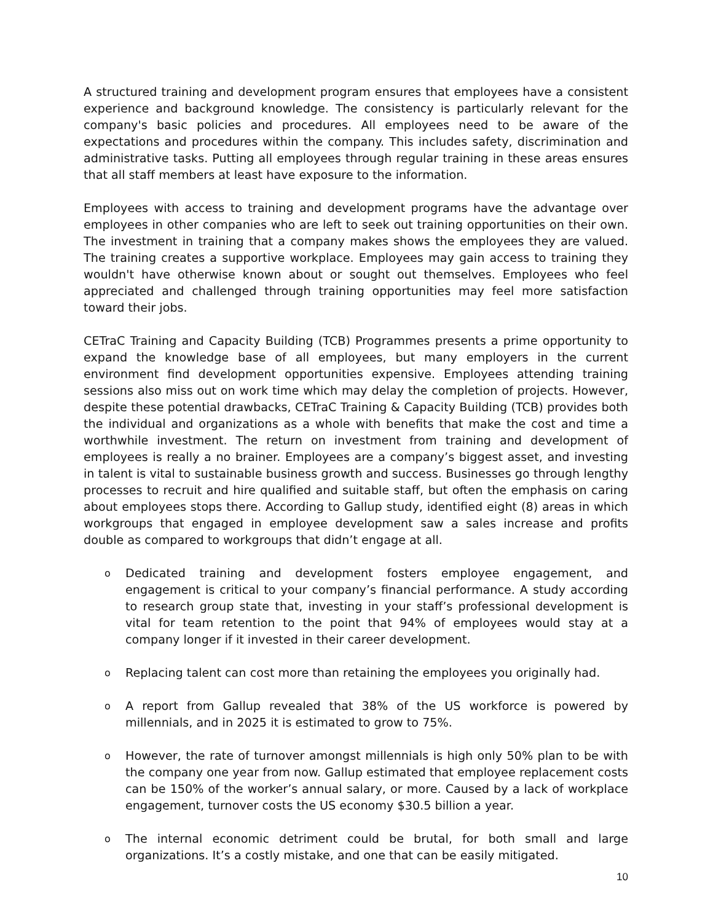A structured training and development program ensures that employees have a consistent experience and background knowledge. The consistency is particularly relevant for the company's basic policies and procedures. All employees need to be aware of the expectations and procedures within the company. This includes safety, discrimination and administrative tasks. Putting all employees through regular training in these areas ensures that all staff members at least have exposure to the information.
Employees with access to training and development programs have the advantage over employees in other companies who are left to seek out training opportunities on their own. The investment in training that a company makes shows the employees they are valued. The training creates a supportive workplace. Employees may gain access to training they wouldn't have otherwise known about or sought out themselves. Employees who feel appreciated and challenged through training opportunities may feel more satisfaction toward their jobs.
CETraC Training and Capacity Building (TCB) Programmes presents a prime opportunity to expand the knowledge base of all employees, but many employers in the current environment find development opportunities expensive. Employees attending training sessions also miss out on work time which may delay the completion of projects. However, despite these potential drawbacks, CETraC Training & Capacity Building (TCB) provides both the individual and organizations as a whole with benefits that make the cost and time a worthwhile investment. The return on investment from training and development of employees is really a no brainer. Employees are a company’s biggest asset, and investing in talent is vital to sustainable business growth and success. Businesses go through lengthy processes to recruit and hire qualified and suitable staff, but often the emphasis on caring about employees stops there. According to Gallup study, identified eight (8) areas in which workgroups that engaged in employee development saw a sales increase and profits double as compared to workgroups that didn’t engage at all.
o Dedicated training and development fosters employee engagement, and engagement is critical to your company’s financial performance. A study according to research group state that, investing in your staff’s professional development is vital for team retention to the point that 94% of employees would stay at a company longer if it invested in their career development.
o Replacing talent can cost more than retaining the employees you originally had.
o A report from Gallup revealed that 38% of the US workforce is powered by millennials, and in 2025 it is estimated to grow to 75%.
o However, the rate of turnover amongst millennials is high only 50% plan to be with the company one year from now. Gallup estimated that employee replacement costs can be 150% of the worker’s annual salary, or more. Caused by a lack of workplace engagement, turnover costs the US economy $30.5 billion a year.
o The internal economic detriment could be brutal, for both small and large organizations. It’s a costly mistake, and one that can be easily mitigated.
10